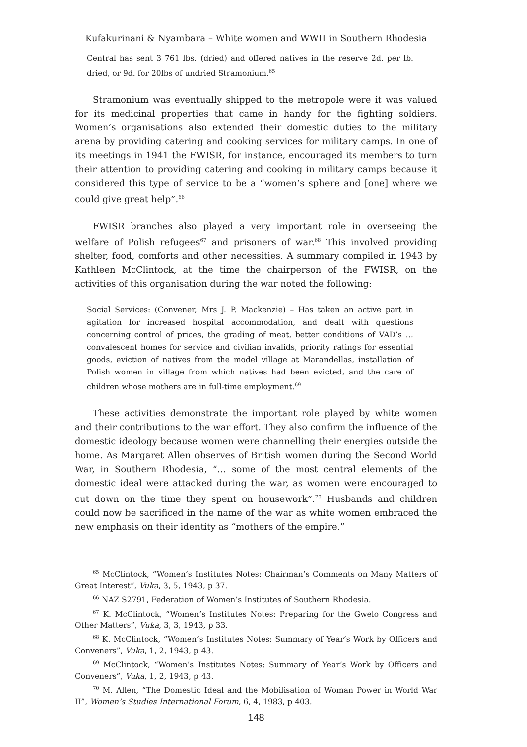Kufakurinani & Nyambara – White women and WWII in Southern Rhodesia
Central has sent 3 761 lbs. (dried) and offered natives in the reserve 2d. per lb. dried, or 9d. for 20lbs of undried Stramonium.<sup>65</sup>
Stramonium was eventually shipped to the metropole were it was valued for its medicinal properties that came in handy for the fighting soldiers. Women’s organisations also extended their domestic duties to the military arena by providing catering and cooking services for military camps. In one of its meetings in 1941 the FWISR, for instance, encouraged its members to turn their attention to providing catering and cooking in military camps because it considered this type of service to be a “women’s sphere and [one] where we could give great help”.<sup>66</sup>
FWISR branches also played a very important role in overseeing the welfare of Polish refugees<sup>67</sup> and prisoners of war.<sup>68</sup> This involved providing shelter, food, comforts and other necessities. A summary compiled in 1943 by Kathleen McClintock, at the time the chairperson of the FWISR, on the activities of this organisation during the war noted the following:
Social Services: (Convener, Mrs J. P. Mackenzie) – Has taken an active part in agitation for increased hospital accommodation, and dealt with questions concerning control of prices, the grading of meat, better conditions of VAD’s … convalescent homes for service and civilian invalids, priority ratings for essential goods, eviction of natives from the model village at Marandellas, installation of Polish women in village from which natives had been evicted, and the care of children whose mothers are in full-time employment.<sup>69</sup>
These activities demonstrate the important role played by white women and their contributions to the war effort. They also confirm the influence of the domestic ideology because women were channelling their energies outside the home. As Margaret Allen observes of British women during the Second World War, in Southern Rhodesia, “… some of the most central elements of the domestic ideal were attacked during the war, as women were encouraged to cut down on the time they spent on housework”.<sup>70</sup> Husbands and children could now be sacrificed in the name of the war as white women embraced the new emphasis on their identity as “mothers of the empire.”
<sup>65</sup> McClintock, “Women’s Institutes Notes: Chairman’s Comments on Many Matters of Great Interest”, Vuka, 3, 5, 1943, p 37.
<sup>66</sup> NAZ S2791, Federation of Women’s Institutes of Southern Rhodesia.
<sup>67</sup> K. McClintock, “Women’s Institutes Notes: Preparing for the Gwelo Congress and Other Matters”, Vuka, 3, 3, 1943, p 33.
<sup>68</sup> K. McClintock, “Women’s Institutes Notes: Summary of Year’s Work by Officers and Conveners”, Vuka, 1, 2, 1943, p 43.
<sup>69</sup> McClintock, “Women’s Institutes Notes: Summary of Year’s Work by Officers and Conveners”, Vuka, 1, 2, 1943, p 43.
<sup>70</sup> M. Allen, “The Domestic Ideal and the Mobilisation of Woman Power in World War II”, Women’s Studies International Forum, 6, 4, 1983, p 403.
148